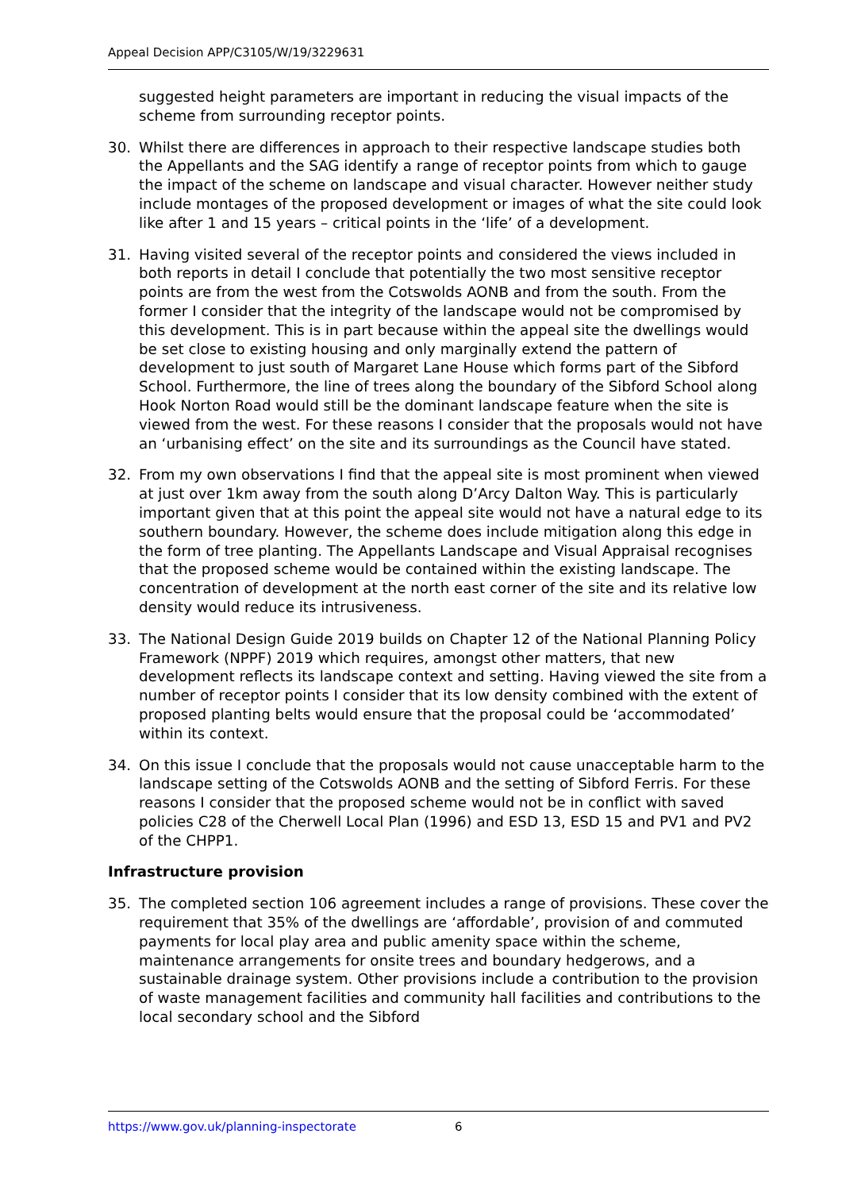Appeal Decision APP/C3105/W/19/3229631
suggested height parameters are important in reducing the visual impacts of the scheme from surrounding receptor points.
30. Whilst there are differences in approach to their respective landscape studies both the Appellants and the SAG identify a range of receptor points from which to gauge the impact of the scheme on landscape and visual character. However neither study include montages of the proposed development or images of what the site could look like after 1 and 15 years – critical points in the ‘life’ of a development.
31. Having visited several of the receptor points and considered the views included in both reports in detail I conclude that potentially the two most sensitive receptor points are from the west from the Cotswolds AONB and from the south. From the former I consider that the integrity of the landscape would not be compromised by this development. This is in part because within the appeal site the dwellings would be set close to existing housing and only marginally extend the pattern of development to just south of Margaret Lane House which forms part of the Sibford School. Furthermore, the line of trees along the boundary of the Sibford School along Hook Norton Road would still be the dominant landscape feature when the site is viewed from the west. For these reasons I consider that the proposals would not have an ‘urbanising effect’ on the site and its surroundings as the Council have stated.
32. From my own observations I find that the appeal site is most prominent when viewed at just over 1km away from the south along D’Arcy Dalton Way. This is particularly important given that at this point the appeal site would not have a natural edge to its southern boundary. However, the scheme does include mitigation along this edge in the form of tree planting. The Appellants Landscape and Visual Appraisal recognises that the proposed scheme would be contained within the existing landscape. The concentration of development at the north east corner of the site and its relative low density would reduce its intrusiveness.
33. The National Design Guide 2019 builds on Chapter 12 of the National Planning Policy Framework (NPPF) 2019 which requires, amongst other matters, that new development reflects its landscape context and setting. Having viewed the site from a number of receptor points I consider that its low density combined with the extent of proposed planting belts would ensure that the proposal could be ‘accommodated’ within its context.
34. On this issue I conclude that the proposals would not cause unacceptable harm to the landscape setting of the Cotswolds AONB and the setting of Sibford Ferris. For these reasons I consider that the proposed scheme would not be in conflict with saved policies C28 of the Cherwell Local Plan (1996) and ESD 13, ESD 15 and PV1 and PV2 of the CHPP1.
Infrastructure provision
35. The completed section 106 agreement includes a range of provisions. These cover the requirement that 35% of the dwellings are ‘affordable’, provision of and commuted payments for local play area and public amenity space within the scheme, maintenance arrangements for onsite trees and boundary hedgerows, and a sustainable drainage system. Other provisions include a contribution to the provision of waste management facilities and community hall facilities and contributions to the local secondary school and the Sibford
https://www.gov.uk/planning-inspectorate 6